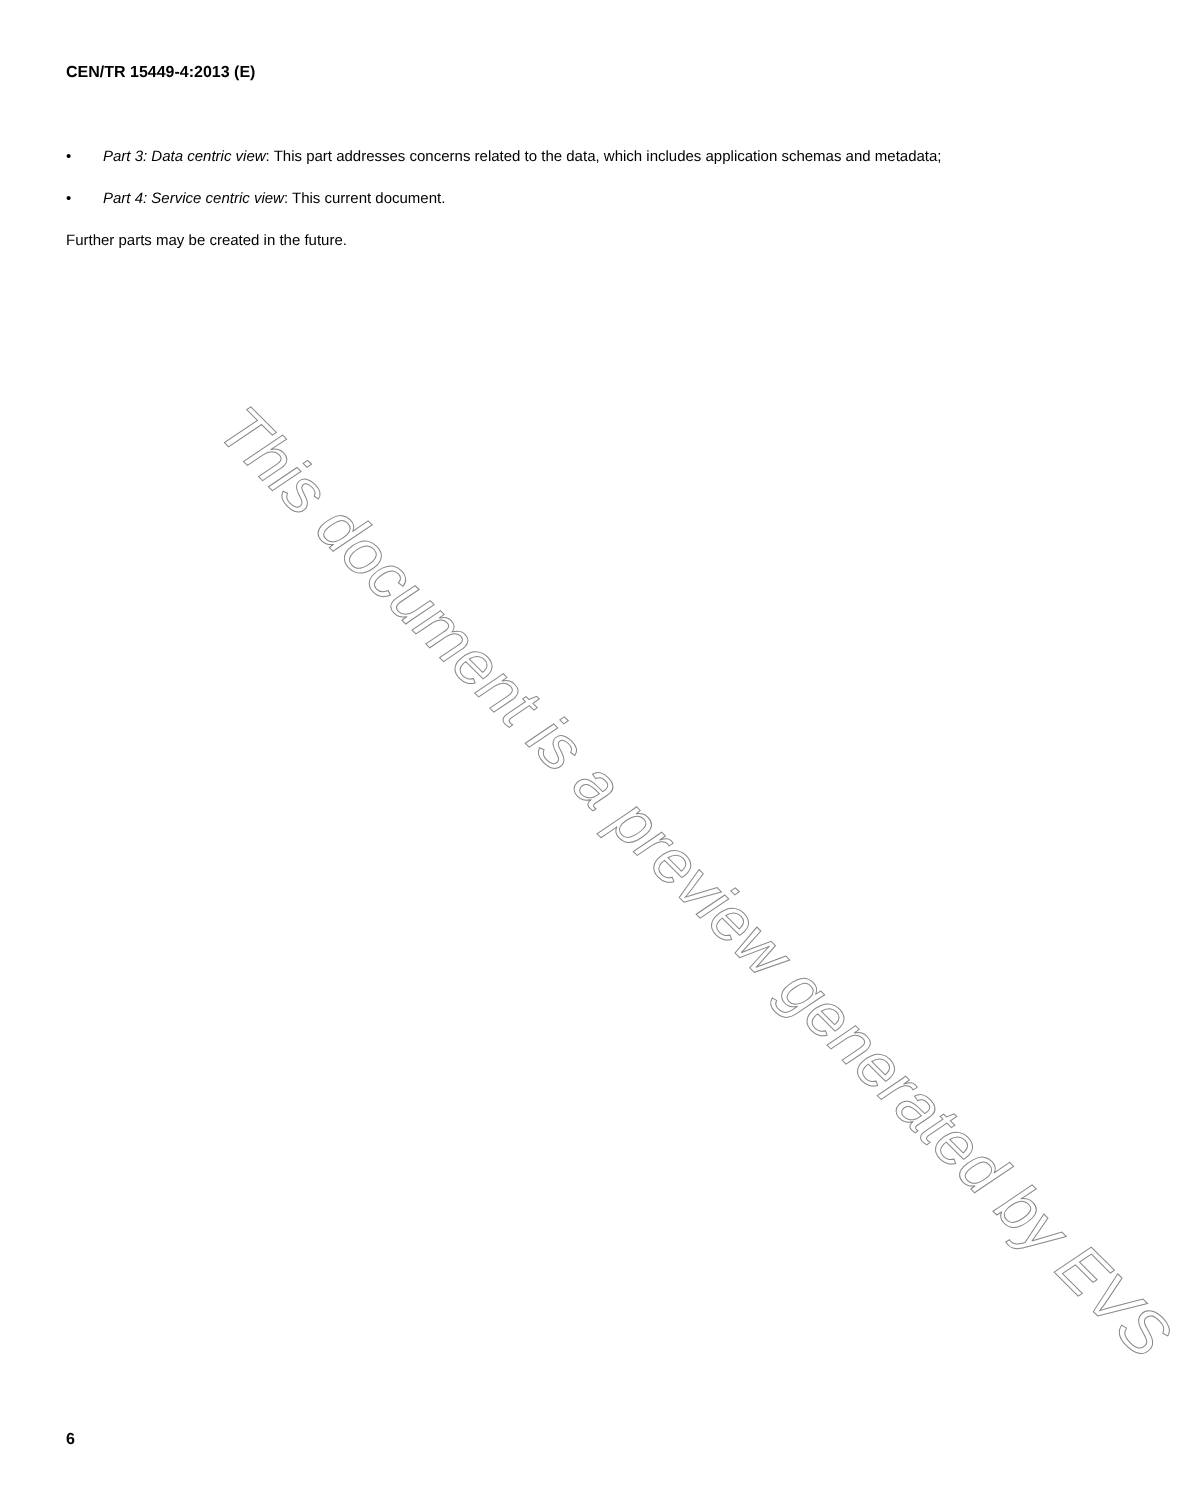CEN/TR 15449-4:2013 (E)
• Part 3: Data centric view: This part addresses concerns related to the data, which includes application schemas and metadata;
• Part 4: Service centric view: This current document.
Further parts may be created in the future.
This document is a preview generated by EVS
6